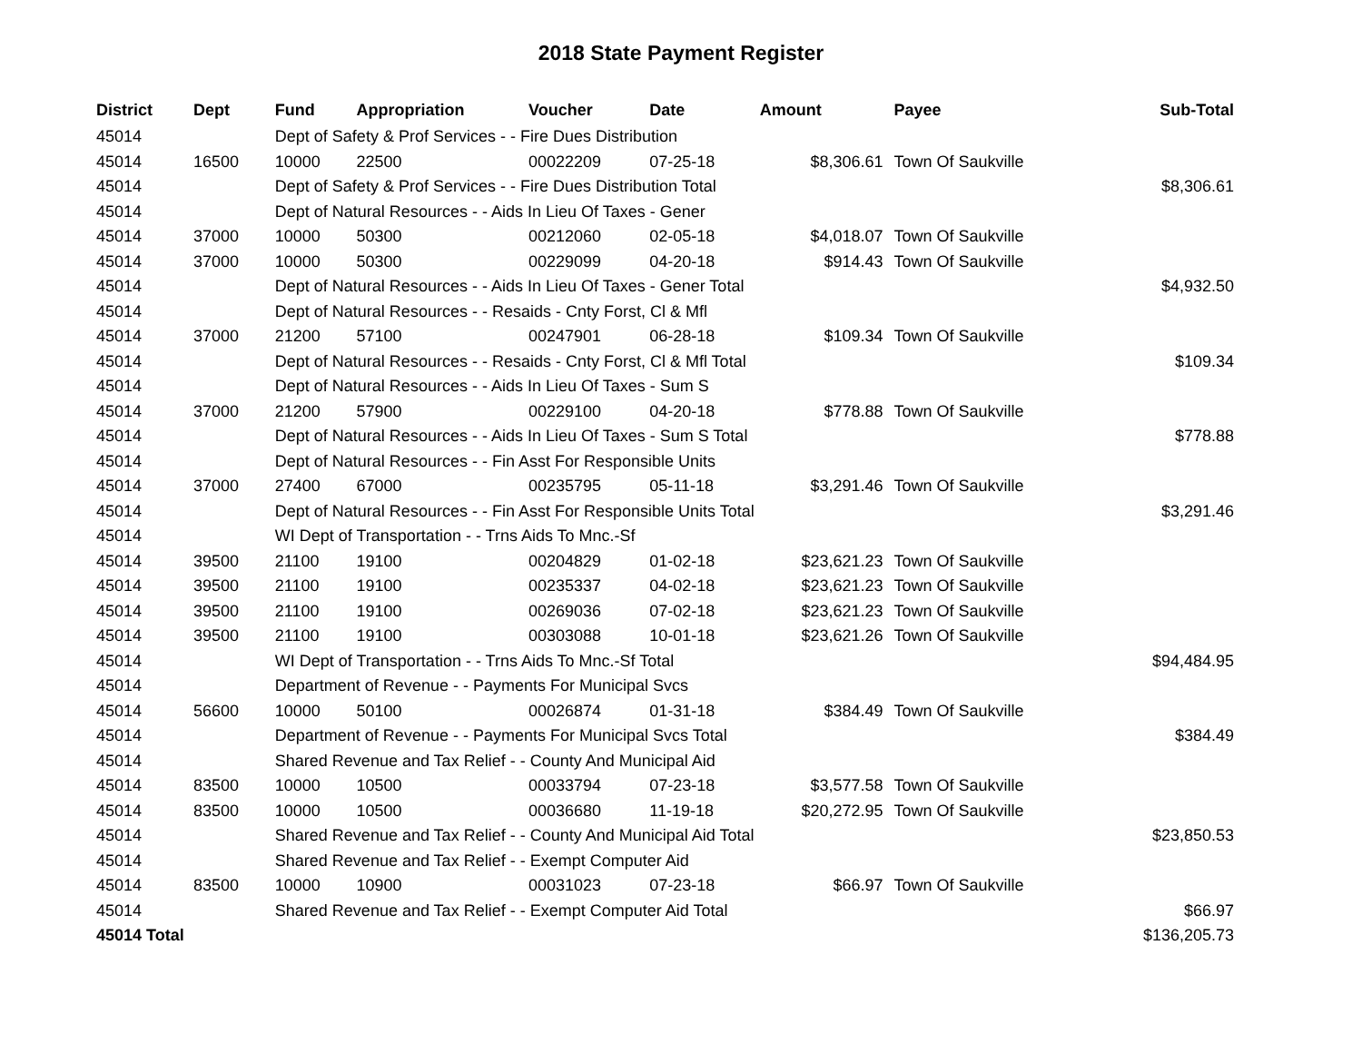2018 State Payment Register
| District | Dept | Fund | Appropriation | Voucher | Date | Amount | Payee | Sub-Total |
| --- | --- | --- | --- | --- | --- | --- | --- | --- |
| 45014 | | Dept of Safety & Prof Services - - Fire Dues Distribution | | | | | | |
| 45014 | 16500 | 10000 | 22500 | 00022209 | 07-25-18 | $8,306.61 | Town Of Saukville | |
| 45014 | | Dept of Safety & Prof Services - - Fire Dues Distribution Total | | | | | | $8,306.61 |
| 45014 | | Dept of Natural Resources - - Aids In Lieu Of Taxes - Gener | | | | | | |
| 45014 | 37000 | 10000 | 50300 | 00212060 | 02-05-18 | $4,018.07 | Town Of Saukville | |
| 45014 | 37000 | 10000 | 50300 | 00229099 | 04-20-18 | $914.43 | Town Of Saukville | |
| 45014 | | Dept of Natural Resources - - Aids In Lieu Of Taxes - Gener Total | | | | | | $4,932.50 |
| 45014 | | Dept of Natural Resources - - Resaids - Cnty Forst, Cl & Mfl | | | | | | |
| 45014 | 37000 | 21200 | 57100 | 00247901 | 06-28-18 | $109.34 | Town Of Saukville | |
| 45014 | | Dept of Natural Resources - - Resaids - Cnty Forst, Cl & Mfl Total | | | | | | $109.34 |
| 45014 | | Dept of Natural Resources - - Aids In Lieu Of Taxes - Sum S | | | | | | |
| 45014 | 37000 | 21200 | 57900 | 00229100 | 04-20-18 | $778.88 | Town Of Saukville | |
| 45014 | | Dept of Natural Resources - - Aids In Lieu Of Taxes - Sum S Total | | | | | | $778.88 |
| 45014 | | Dept of Natural Resources - - Fin Asst For Responsible Units | | | | | | |
| 45014 | 37000 | 27400 | 67000 | 00235795 | 05-11-18 | $3,291.46 | Town Of Saukville | |
| 45014 | | Dept of Natural Resources - - Fin Asst For Responsible Units Total | | | | | | $3,291.46 |
| 45014 | | WI Dept of Transportation - - Trns Aids To Mnc.-Sf | | | | | | |
| 45014 | 39500 | 21100 | 19100 | 00204829 | 01-02-18 | $23,621.23 | Town Of Saukville | |
| 45014 | 39500 | 21100 | 19100 | 00235337 | 04-02-18 | $23,621.23 | Town Of Saukville | |
| 45014 | 39500 | 21100 | 19100 | 00269036 | 07-02-18 | $23,621.23 | Town Of Saukville | |
| 45014 | 39500 | 21100 | 19100 | 00303088 | 10-01-18 | $23,621.26 | Town Of Saukville | |
| 45014 | | WI Dept of Transportation - - Trns Aids To Mnc.-Sf Total | | | | | | $94,484.95 |
| 45014 | | Department of Revenue - - Payments For Municipal Svcs | | | | | | |
| 45014 | 56600 | 10000 | 50100 | 00026874 | 01-31-18 | $384.49 | Town Of Saukville | |
| 45014 | | Department of Revenue - - Payments For Municipal Svcs Total | | | | | | $384.49 |
| 45014 | | Shared Revenue and Tax Relief - - County And Municipal Aid | | | | | | |
| 45014 | 83500 | 10000 | 10500 | 00033794 | 07-23-18 | $3,577.58 | Town Of Saukville | |
| 45014 | 83500 | 10000 | 10500 | 00036680 | 11-19-18 | $20,272.95 | Town Of Saukville | |
| 45014 | | Shared Revenue and Tax Relief - - County And Municipal Aid Total | | | | | | $23,850.53 |
| 45014 | | Shared Revenue and Tax Relief - - Exempt Computer Aid | | | | | | |
| 45014 | 83500 | 10000 | 10900 | 00031023 | 07-23-18 | $66.97 | Town Of Saukville | |
| 45014 | | Shared Revenue and Tax Relief - - Exempt Computer Aid Total | | | | | | $66.97 |
| 45014 Total | | | | | | | | $136,205.73 |